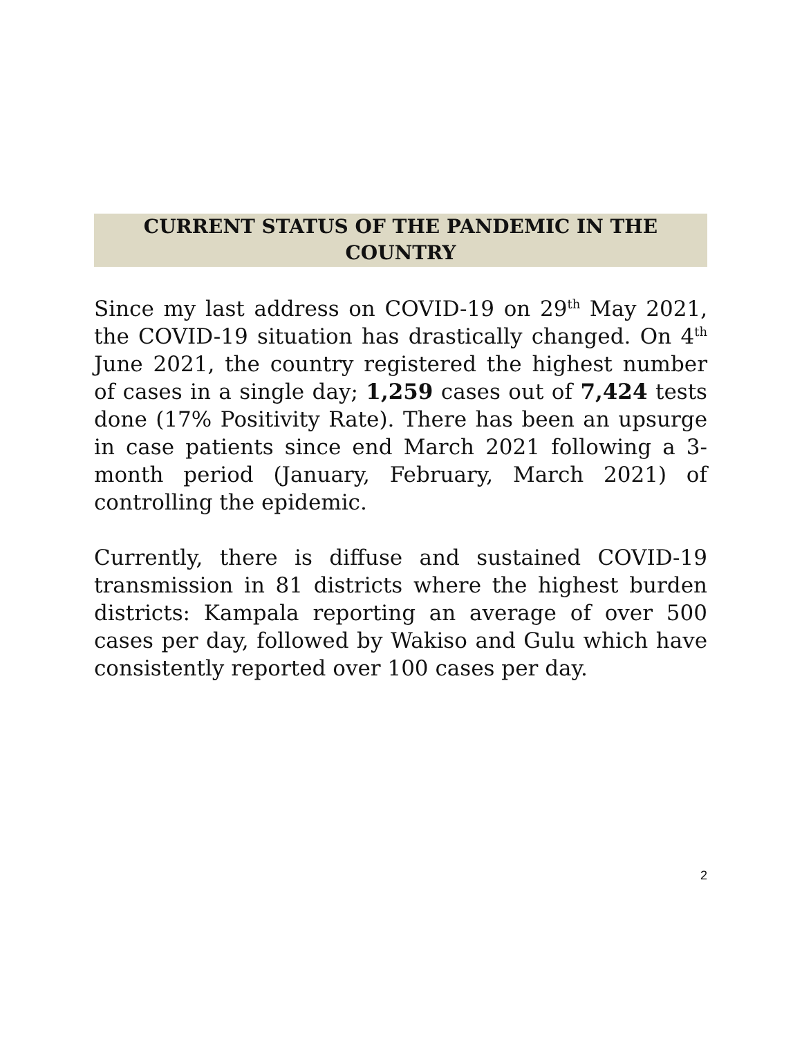CURRENT STATUS OF THE PANDEMIC IN THE COUNTRY
Since my last address on COVID-19 on 29<sup>th</sup> May 2021, the COVID-19 situation has drastically changed. On 4<sup>th</sup> June 2021, the country registered the highest number of cases in a single day; 1,259 cases out of 7,424 tests done (17% Positivity Rate). There has been an upsurge in case patients since end March 2021 following a 3-month period (January, February, March 2021) of controlling the epidemic.
Currently, there is diffuse and sustained COVID-19 transmission in 81 districts where the highest burden districts: Kampala reporting an average of over 500 cases per day, followed by Wakiso and Gulu which have consistently reported over 100 cases per day.
2